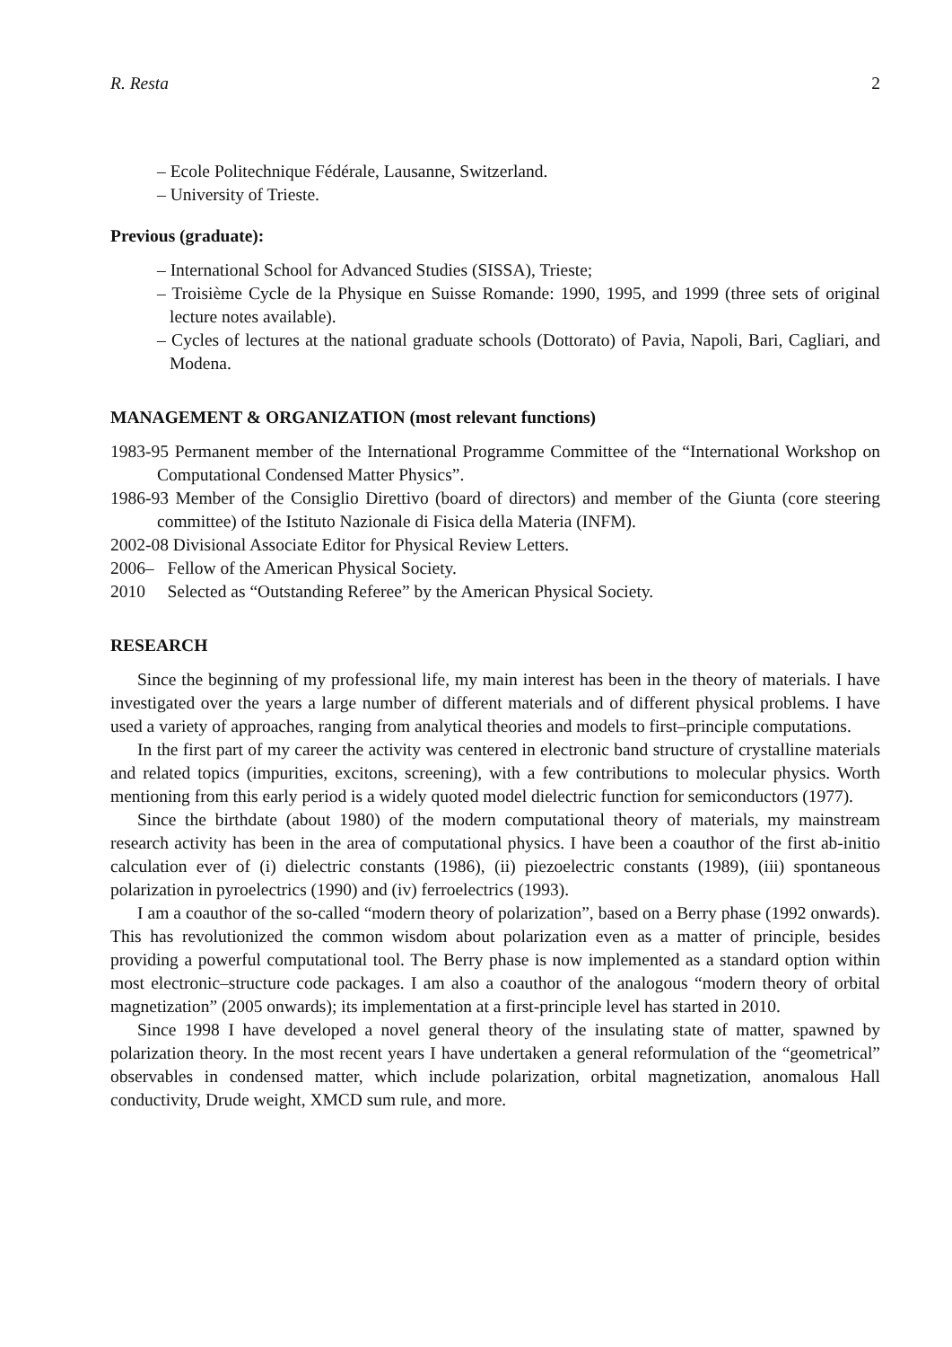R. Resta 2
– Ecole Politechnique Fédérale, Lausanne, Switzerland.
– University of Trieste.
Previous (graduate):
– International School for Advanced Studies (SISSA), Trieste;
– Troisième Cycle de la Physique en Suisse Romande: 1990, 1995, and 1999 (three sets of original lecture notes available).
– Cycles of lectures at the national graduate schools (Dottorato) of Pavia, Napoli, Bari, Cagliari, and Modena.
MANAGEMENT & ORGANIZATION (most relevant functions)
1983-95 Permanent member of the International Programme Committee of the “International Workshop on Computational Condensed Matter Physics”.
1986-93 Member of the Consiglio Direttivo (board of directors) and member of the Giunta (core steering committee) of the Istituto Nazionale di Fisica della Materia (INFM).
2002-08 Divisional Associate Editor for Physical Review Letters.
2006– Fellow of the American Physical Society.
2010 Selected as “Outstanding Referee” by the American Physical Society.
RESEARCH
Since the beginning of my professional life, my main interest has been in the theory of materials. I have investigated over the years a large number of different materials and of different physical problems. I have used a variety of approaches, ranging from analytical theories and models to first–principle computations.
In the first part of my career the activity was centered in electronic band structure of crystalline materials and related topics (impurities, excitons, screening), with a few contributions to molecular physics. Worth mentioning from this early period is a widely quoted model dielectric function for semiconductors (1977).
Since the birthdate (about 1980) of the modern computational theory of materials, my mainstream research activity has been in the area of computational physics. I have been a coauthor of the first ab-initio calculation ever of (i) dielectric constants (1986), (ii) piezoelectric constants (1989), (iii) spontaneous polarization in pyroelectrics (1990) and (iv) ferroelectrics (1993).
I am a coauthor of the so-called “modern theory of polarization”, based on a Berry phase (1992 onwards). This has revolutionized the common wisdom about polarization even as a matter of principle, besides providing a powerful computational tool. The Berry phase is now implemented as a standard option within most electronic–structure code packages. I am also a coauthor of the analogous “modern theory of orbital magnetization” (2005 onwards); its implementation at a first-principle level has started in 2010.
Since 1998 I have developed a novel general theory of the insulating state of matter, spawned by polarization theory. In the most recent years I have undertaken a general reformulation of the “geometrical” observables in condensed matter, which include polarization, orbital magnetization, anomalous Hall conductivity, Drude weight, XMCD sum rule, and more.